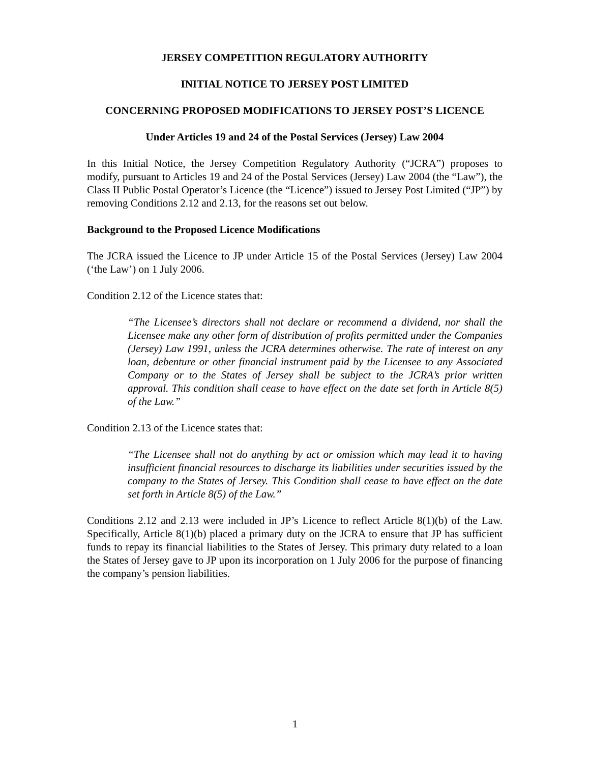JERSEY COMPETITION REGULATORY AUTHORITY
INITIAL NOTICE TO JERSEY POST LIMITED
CONCERNING PROPOSED MODIFICATIONS TO JERSEY POST’S LICENCE
Under Articles 19 and 24 of the Postal Services (Jersey) Law 2004
In this Initial Notice, the Jersey Competition Regulatory Authority (“JCRA”) proposes to modify, pursuant to Articles 19 and 24 of the Postal Services (Jersey) Law 2004 (the “Law”), the Class II Public Postal Operator’s Licence (the “Licence”) issued to Jersey Post Limited (“JP”) by removing Conditions 2.12 and 2.13, for the reasons set out below.
Background to the Proposed Licence Modifications
The JCRA issued the Licence to JP under Article 15 of the Postal Services (Jersey) Law 2004 (‘the Law’) on 1 July 2006.
Condition 2.12 of the Licence states that:
“The Licensee’s directors shall not declare or recommend a dividend, nor shall the Licensee make any other form of distribution of profits permitted under the Companies (Jersey) Law 1991, unless the JCRA determines otherwise. The rate of interest on any loan, debenture or other financial instrument paid by the Licensee to any Associated Company or to the States of Jersey shall be subject to the JCRA’s prior written approval. This condition shall cease to have effect on the date set forth in Article 8(5) of the Law.”
Condition 2.13 of the Licence states that:
“The Licensee shall not do anything by act or omission which may lead it to having insufficient financial resources to discharge its liabilities under securities issued by the company to the States of Jersey. This Condition shall cease to have effect on the date set forth in Article 8(5) of the Law.”
Conditions 2.12 and 2.13 were included in JP’s Licence to reflect Article 8(1)(b) of the Law. Specifically, Article 8(1)(b) placed a primary duty on the JCRA to ensure that JP has sufficient funds to repay its financial liabilities to the States of Jersey. This primary duty related to a loan the States of Jersey gave to JP upon its incorporation on 1 July 2006 for the purpose of financing the company’s pension liabilities.
1